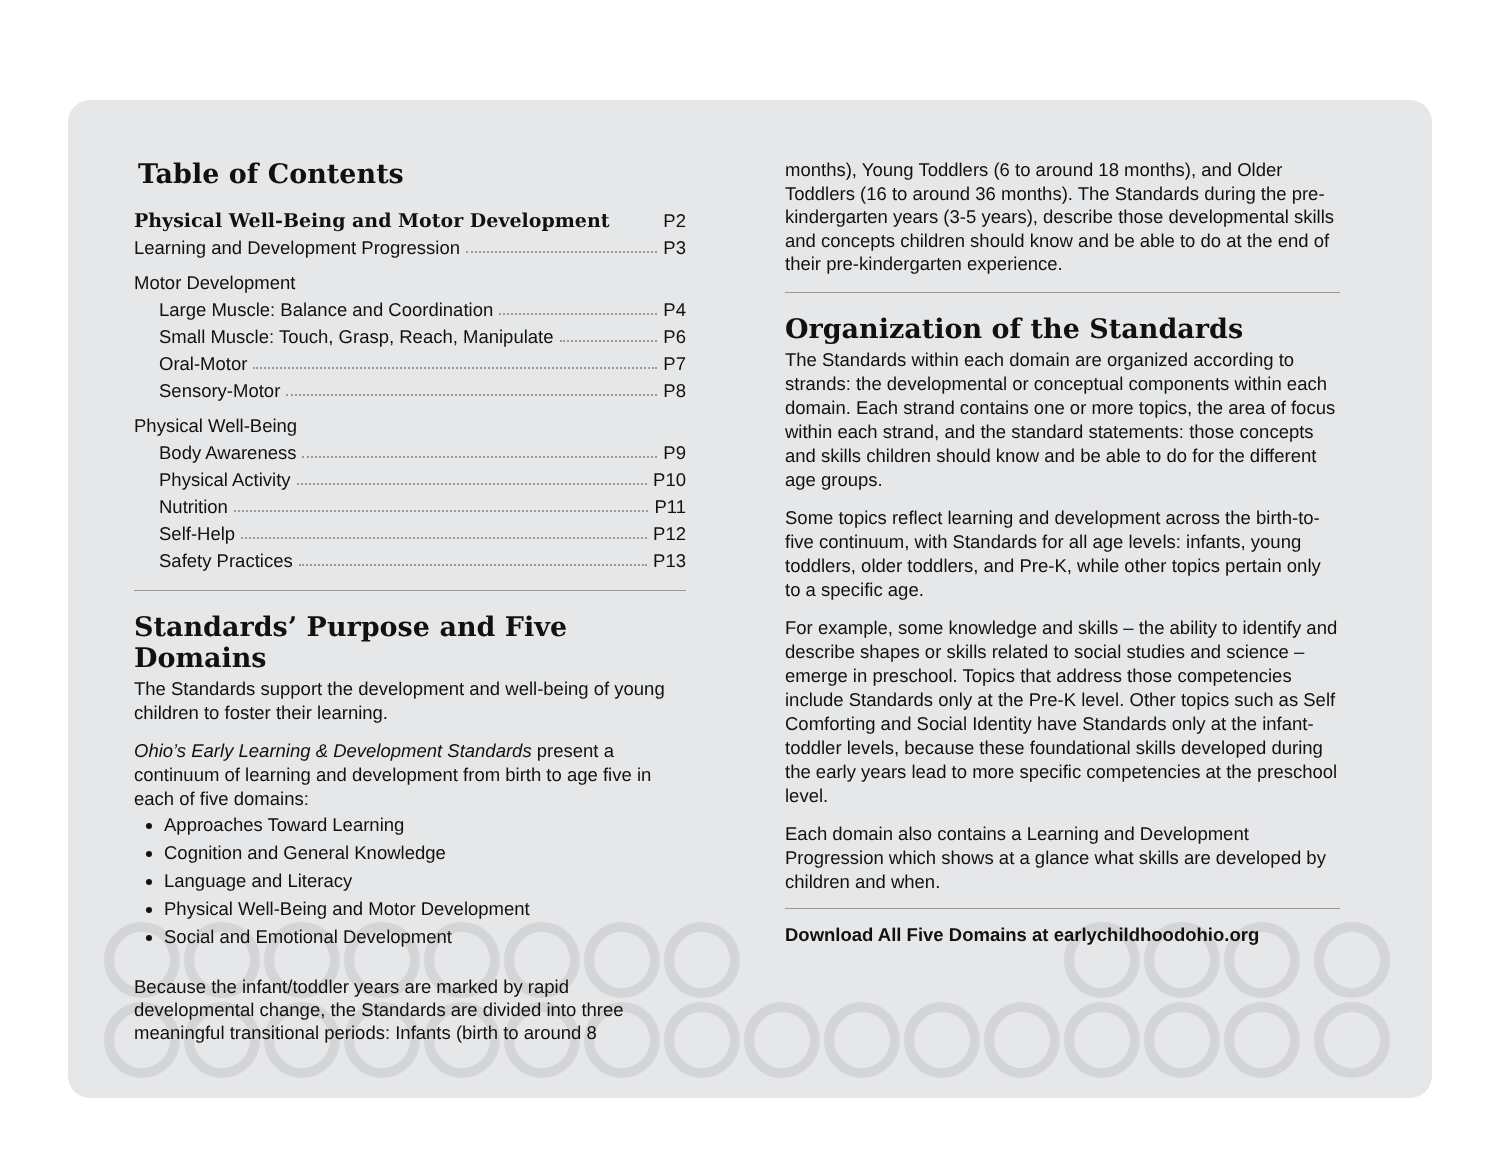Table of Contents
Physical Well-Being and Motor Development P2
Learning and Development Progression P3
Motor Development
Large Muscle: Balance and Coordination P4
Small Muscle: Touch, Grasp, Reach, Manipulate P6
Oral-Motor P7
Sensory-Motor P8
Physical Well-Being
Body Awareness P9
Physical Activity P10
Nutrition P11
Self-Help P12
Safety Practices P13
Standards’ Purpose and Five Domains
The Standards support the development and well-being of young children to foster their learning.
Ohio’s Early Learning & Development Standards present a continuum of learning and development from birth to age five in each of five domains:
Approaches Toward Learning
Cognition and General Knowledge
Language and Literacy
Physical Well-Being and Motor Development
Social and Emotional Development
Because the infant/toddler years are marked by rapid developmental change, the Standards are divided into three meaningful transitional periods: Infants (birth to around 8
months), Young Toddlers (6 to around 18 months), and Older Toddlers (16 to around 36 months). The Standards during the pre-kindergarten years (3-5 years), describe those developmental skills and concepts children should know and be able to do at the end of their pre-kindergarten experience.
Organization of the Standards
The Standards within each domain are organized according to strands: the developmental or conceptual components within each domain. Each strand contains one or more topics, the area of focus within each strand, and the standard statements: those concepts and skills children should know and be able to do for the different age groups.
Some topics reflect learning and development across the birth-to-five continuum, with Standards for all age levels: infants, young toddlers, older toddlers, and Pre-K, while other topics pertain only to a specific age.
For example, some knowledge and skills – the ability to identify and describe shapes or skills related to social studies and science – emerge in preschool. Topics that address those competencies include Standards only at the Pre-K level. Other topics such as Self Comforting and Social Identity have Standards only at the infant-toddler levels, because these foundational skills developed during the early years lead to more specific competencies at the preschool level.
Each domain also contains a Learning and Development Progression which shows at a glance what skills are developed by children and when.
Download All Five Domains at earlychildhoodohio.org